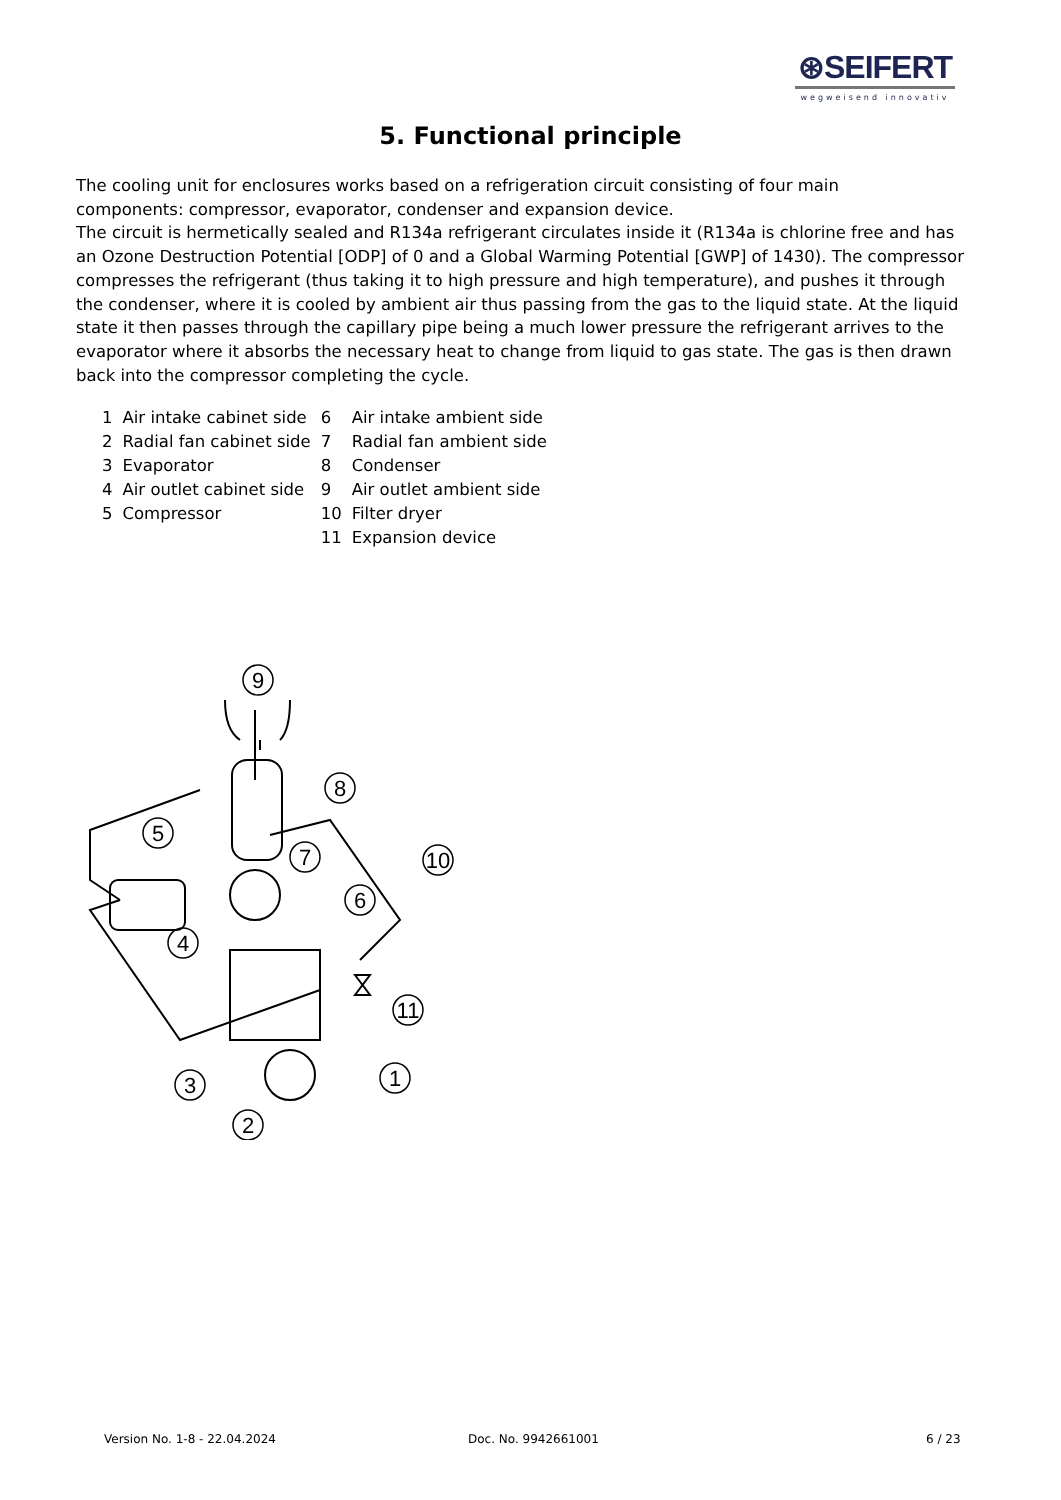⊛SEIFERT
wegweisend innovativ
5. Functional principle
The cooling unit for enclosures works based on a refrigeration circuit consisting of four main
components: compressor, evaporator, condenser and expansion device.
The circuit is hermetically sealed and R134a refrigerant circulates inside it (R134a is chlorine free and has an Ozone Destruction Potential [ODP] of 0 and a Global Warming Potential [GWP] of 1430). The compressor compresses the refrigerant (thus taking it to high pressure and high temperature), and pushes it through the condenser, where it is cooled by ambient air thus passing from the gas to the liquid state. At the liquid state it then passes through the capillary pipe being a much lower pressure the refrigerant arrives to the evaporator where it absorbs the necessary heat to change from liquid to gas state. The gas is then drawn back into the compressor completing the cycle.
| 1 | Air intake cabinet side | 6 | Air intake ambient side |
| 2 | Radial fan cabinet side | 7 | Radial fan ambient side |
| 3 | Evaporator | 8 | Condenser |
| 4 | Air outlet cabinet side | 9 | Air outlet ambient side |
| 5 | Compressor | 10 | Filter dryer |
| | | 11 | Expansion device |
9
8
5
7
10
6
4
11
1
3
2
Version No. 1-8 - 22.04.2024 Doc. No. 9942661001 6 / 23